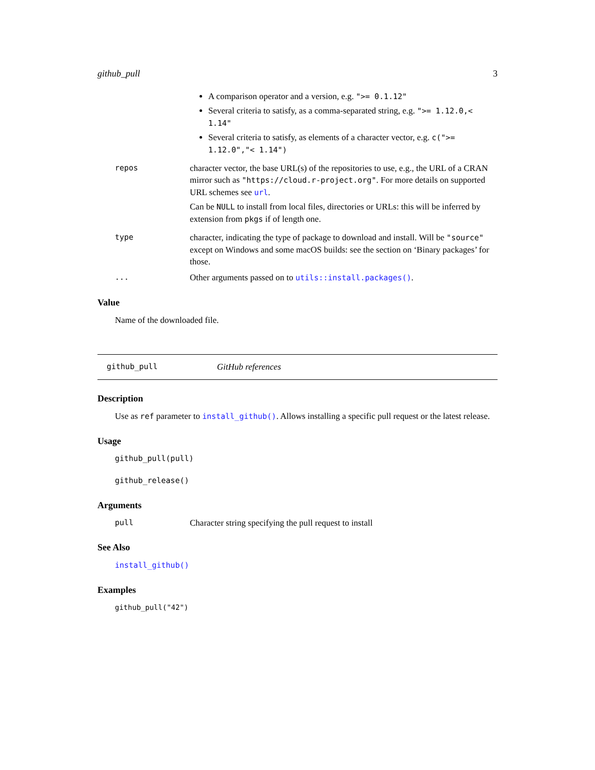github_pull 3
A comparison operator and a version, e.g. ">= 0.1.12"
Several criteria to satisfy, as a comma-separated string, e.g. ">= 1.12.0,< 1.14"
Several criteria to satisfy, as elements of a character vector, e.g. c(">= 1.12.0","< 1.14")
repos character vector, the base URL(s) of the repositories to use, e.g., the URL of a CRAN mirror such as "https://cloud.r-project.org". For more details on supported URL schemes see url.
Can be NULL to install from local files, directories or URLs: this will be inferred by extension from pkgs if of length one.
type character, indicating the type of package to download and install. Will be "source" except on Windows and some macOS builds: see the section on ‘Binary packages’ for those.
... Other arguments passed on to utils::install.packages().
Value
Name of the downloaded file.
github_pull GitHub references
Description
Use as ref parameter to install_github(). Allows installing a specific pull request or the latest release.
Usage
github_pull(pull)
github_release()
Arguments
pull Character string specifying the pull request to install
See Also
install_github()
Examples
github_pull("42")